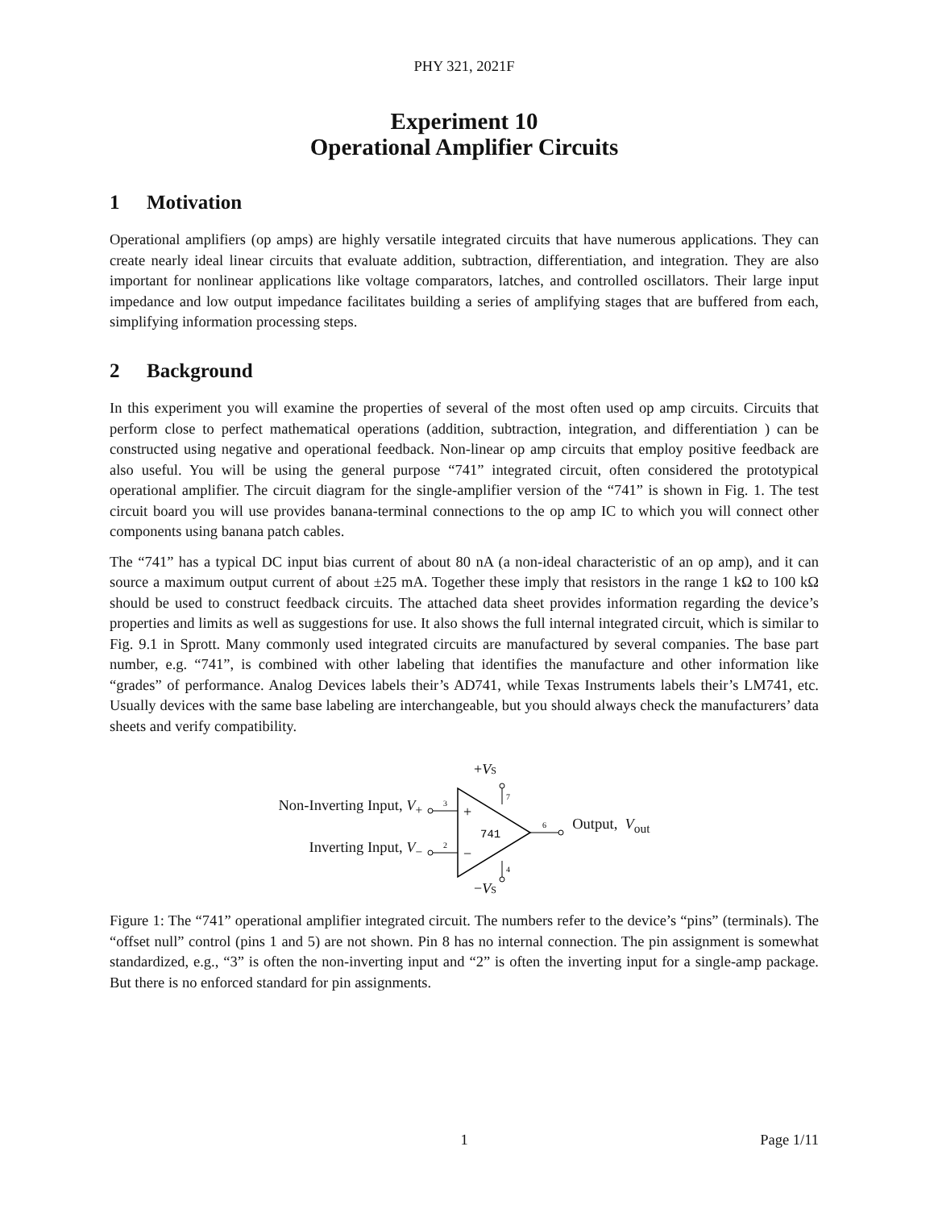PHY 321, 2021F
Experiment 10
Operational Amplifier Circuits
1 Motivation
Operational amplifiers (op amps) are highly versatile integrated circuits that have numerous applications. They can create nearly ideal linear circuits that evaluate addition, subtraction, differentiation, and integration. They are also important for nonlinear applications like voltage comparators, latches, and controlled oscillators. Their large input impedance and low output impedance facilitates building a series of amplifying stages that are buffered from each, simplifying information processing steps.
2 Background
In this experiment you will examine the properties of several of the most often used op amp circuits. Circuits that perform close to perfect mathematical operations (addition, subtraction, integration, and differentiation ) can be constructed using negative and operational feedback. Non-linear op amp circuits that employ positive feedback are also useful. You will be using the general purpose “741” integrated circuit, often considered the prototypical operational amplifier. The circuit diagram for the single-amplifier version of the “741” is shown in Fig. 1. The test circuit board you will use provides banana-terminal connections to the op amp IC to which you will connect other components using banana patch cables.
The “741” has a typical DC input bias current of about 80 nA (a non-ideal characteristic of an op amp), and it can source a maximum output current of about ±25 mA. Together these imply that resistors in the range 1 kΩ to 100 kΩ should be used to construct feedback circuits. The attached data sheet provides information regarding the device’s properties and limits as well as suggestions for use. It also shows the full internal integrated circuit, which is similar to Fig. 9.1 in Sprott. Many commonly used integrated circuits are manufactured by several companies. The base part number, e.g. “741”, is combined with other labeling that identifies the manufacture and other information like “grades” of performance. Analog Devices labels their’s AD741, while Texas Instruments labels their’s LM741, etc. Usually devices with the same base labeling are interchangeable, but you should always check the manufacturers’ data sheets and verify compatibility.
Non-Inverting Input, V<sub>+</sub>
Inverting Input, V<sub>−</sub>
+VS
+
−
741
3
2
7
4
6
−VS
Output, V<sub>out</sub>
Figure 1: The “741” operational amplifier integrated circuit. The numbers refer to the device’s “pins” (terminals). The “offset null” control (pins 1 and 5) are not shown. Pin 8 has no internal connection. The pin assignment is somewhat standardized, e.g., “3” is often the non-inverting input and “2” is often the inverting input for a single-amp package. But there is no enforced standard for pin assignments.
1 Page 1/11